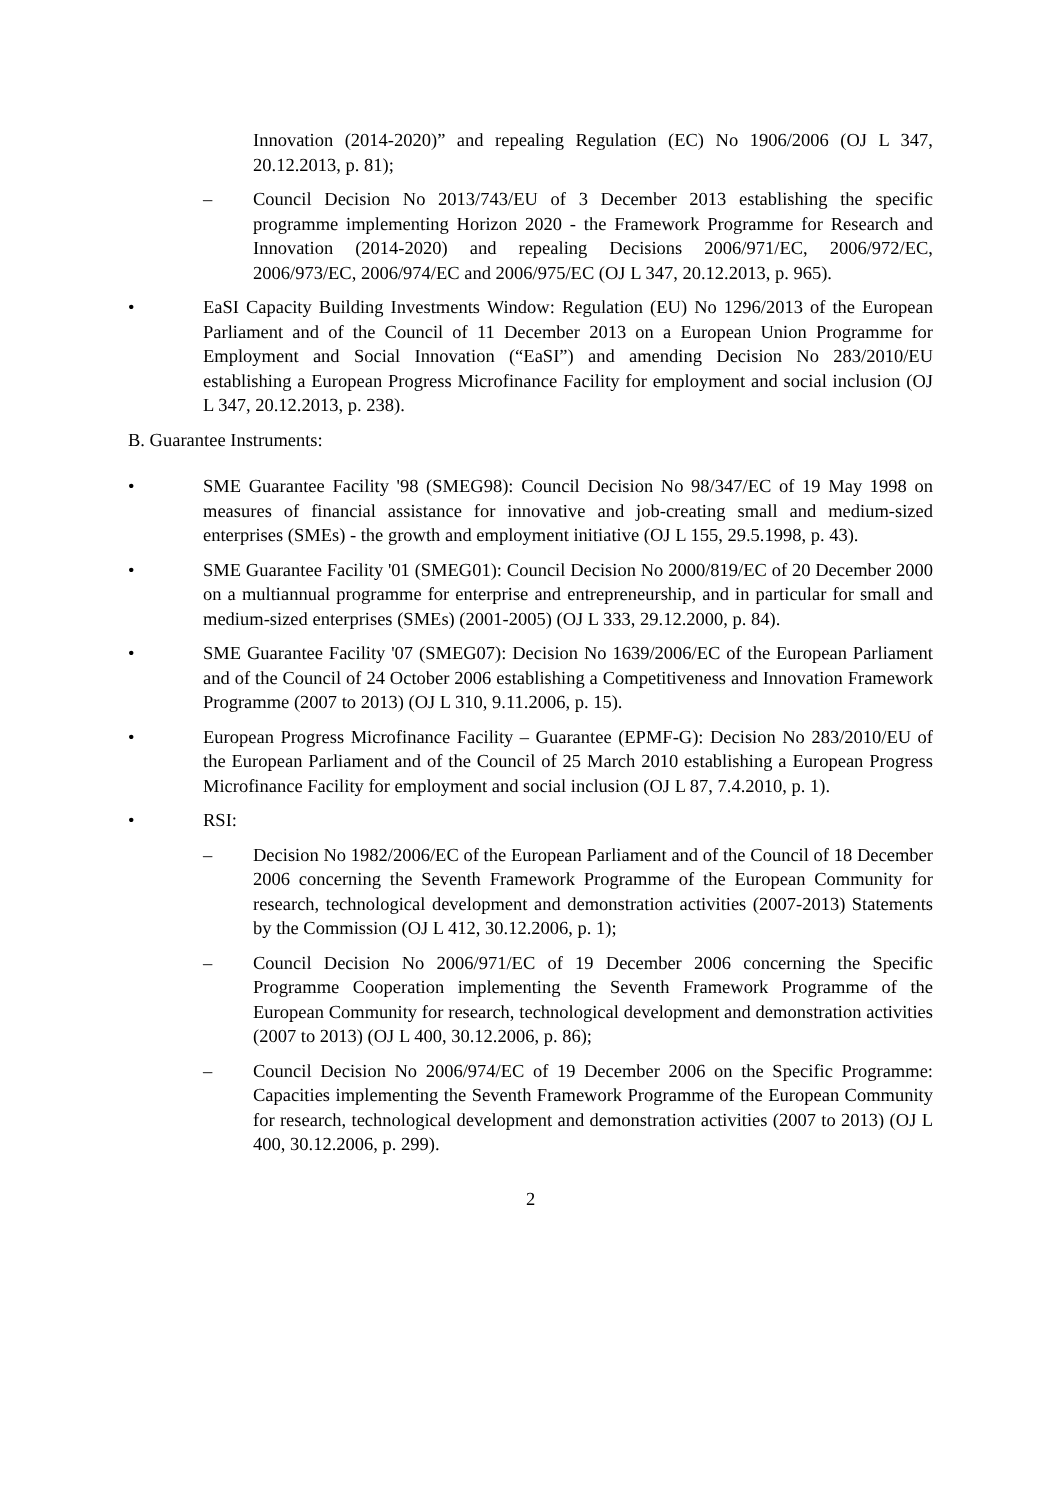Innovation (2014-2020)” and repealing Regulation (EC) No 1906/2006 (OJ L 347, 20.12.2013, p. 81);
– Council Decision No 2013/743/EU of 3 December 2013 establishing the specific programme implementing Horizon 2020 - the Framework Programme for Research and Innovation (2014-2020) and repealing Decisions 2006/971/EC, 2006/972/EC, 2006/973/EC, 2006/974/EC and 2006/975/EC (OJ L 347, 20.12.2013, p. 965).
• EaSI Capacity Building Investments Window: Regulation (EU) No 1296/2013 of the European Parliament and of the Council of 11 December 2013 on a European Union Programme for Employment and Social Innovation (“EaSI”) and amending Decision No 283/2010/EU establishing a European Progress Microfinance Facility for employment and social inclusion (OJ L 347, 20.12.2013, p. 238).
B. Guarantee Instruments:
• SME Guarantee Facility '98 (SMEG98): Council Decision No 98/347/EC of 19 May 1998 on measures of financial assistance for innovative and job-creating small and medium-sized enterprises (SMEs) - the growth and employment initiative (OJ L 155, 29.5.1998, p. 43).
• SME Guarantee Facility '01 (SMEG01): Council Decision No 2000/819/EC of 20 December 2000 on a multiannual programme for enterprise and entrepreneurship, and in particular for small and medium-sized enterprises (SMEs) (2001-2005) (OJ L 333, 29.12.2000, p. 84).
• SME Guarantee Facility '07 (SMEG07): Decision No 1639/2006/EC of the European Parliament and of the Council of 24 October 2006 establishing a Competitiveness and Innovation Framework Programme (2007 to 2013) (OJ L 310, 9.11.2006, p. 15).
• European Progress Microfinance Facility – Guarantee (EPMF-G): Decision No 283/2010/EU of the European Parliament and of the Council of 25 March 2010 establishing a European Progress Microfinance Facility for employment and social inclusion (OJ L 87, 7.4.2010, p. 1).
• RSI:
– Decision No 1982/2006/EC of the European Parliament and of the Council of 18 December 2006 concerning the Seventh Framework Programme of the European Community for research, technological development and demonstration activities (2007-2013) Statements by the Commission (OJ L 412, 30.12.2006, p. 1);
– Council Decision No 2006/971/EC of 19 December 2006 concerning the Specific Programme Cooperation implementing the Seventh Framework Programme of the European Community for research, technological development and demonstration activities (2007 to 2013) (OJ L 400, 30.12.2006, p. 86);
– Council Decision No 2006/974/EC of 19 December 2006 on the Specific Programme: Capacities implementing the Seventh Framework Programme of the European Community for research, technological development and demonstration activities (2007 to 2013) (OJ L 400, 30.12.2006, p. 299).
2